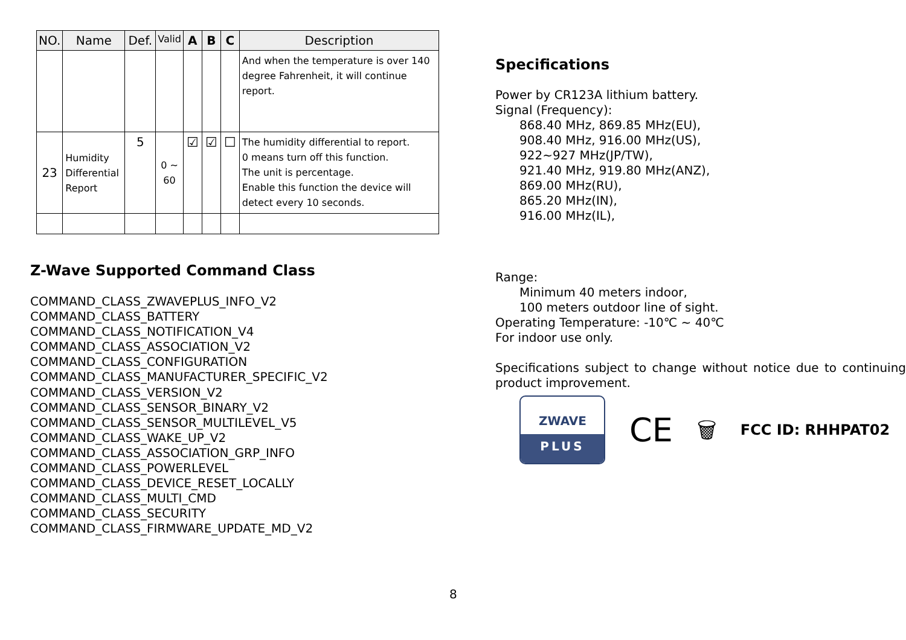| NO. | Name | Def. | Valid | A | B | C | Description |
| --- | --- | --- | --- | --- | --- | --- | --- |
| | | | | | | | And when the temperature is over 140 degree Fahrenheit, it will continue report. |
| 23 | Humidity Differential Report | 5 | 0 ~ 60 | ☑ | ☑ | ☐ | The humidity differential to report. 0 means turn off this function. The unit is percentage. Enable this function the device will detect every 10 seconds. |
Z-Wave Supported Command Class
COMMAND_CLASS_ZWAVEPLUS_INFO_V2
COMMAND_CLASS_BATTERY
COMMAND_CLASS_NOTIFICATION_V4
COMMAND_CLASS_ASSOCIATION_V2
COMMAND_CLASS_CONFIGURATION
COMMAND_CLASS_MANUFACTURER_SPECIFIC_V2
COMMAND_CLASS_VERSION_V2
COMMAND_CLASS_SENSOR_BINARY_V2
COMMAND_CLASS_SENSOR_MULTILEVEL_V5
COMMAND_CLASS_WAKE_UP_V2
COMMAND_CLASS_ASSOCIATION_GRP_INFO
COMMAND_CLASS_POWERLEVEL
COMMAND_CLASS_DEVICE_RESET_LOCALLY
COMMAND_CLASS_MULTI_CMD
COMMAND_CLASS_SECURITY
COMMAND_CLASS_FIRMWARE_UPDATE_MD_V2
Specifications
Power by CR123A lithium battery.
Signal (Frequency):
868.40 MHz, 869.85 MHz(EU),
908.40 MHz, 916.00 MHz(US),
922~927 MHz(JP/TW),
921.40 MHz, 919.80 MHz(ANZ),
869.00 MHz(RU),
865.20 MHz(IN),
916.00 MHz(IL),
Range:
Minimum 40 meters indoor,
100 meters outdoor line of sight.
Operating Temperature: -10℃ ~ 40℃
For indoor use only.
Specifications subject to change without notice due to continuing product improvement.
ZWAVE
PLUS
CE
🗑
FCC ID: RHHPAT02
8